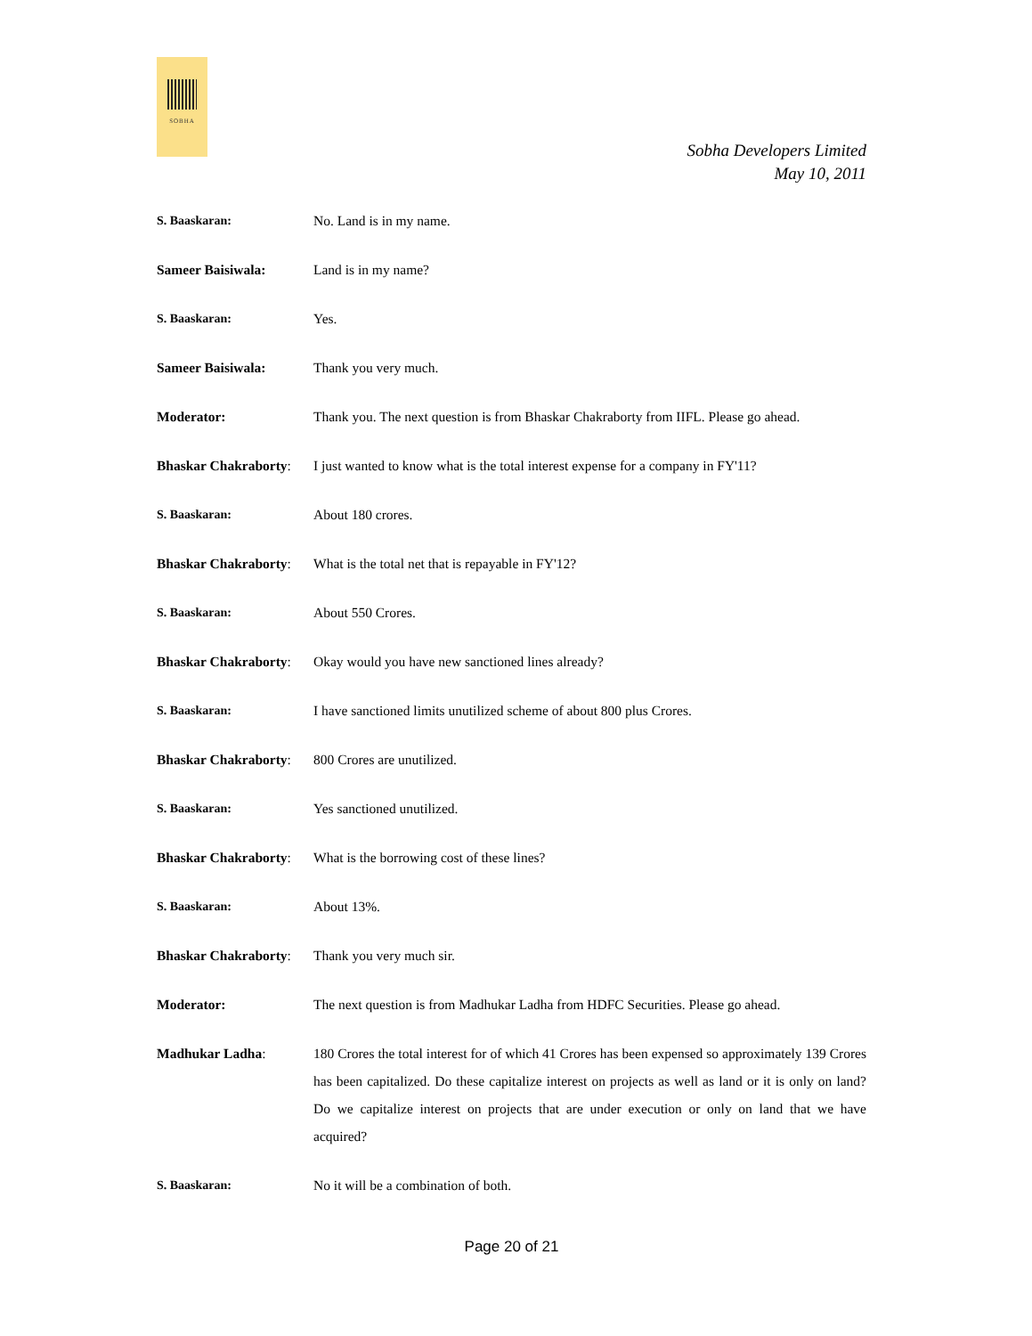SOBHA
Sobha Developers Limited
May 10, 2011
S. Baaskaran: No. Land is in my name.
Sameer Baisiwala: Land is in my name?
S. Baaskaran: Yes.
Sameer Baisiwala: Thank you very much.
Moderator: Thank you. The next question is from Bhaskar Chakraborty from IIFL. Please go ahead.
Bhaskar Chakraborty:
I just wanted to know what is the total interest expense for a company in FY'11?
S. Baaskaran: About 180 crores.
Bhaskar Chakraborty:
What is the total net that is repayable in FY'12?
S. Baaskaran: About 550 Crores.
Bhaskar Chakraborty:
Okay would you have new sanctioned lines already?
S. Baaskaran: I have sanctioned limits unutilized scheme of about 800 plus Crores.
Bhaskar Chakraborty:
800 Crores are unutilized.
S. Baaskaran: Yes sanctioned unutilized.
Bhaskar Chakraborty:
What is the borrowing cost of these lines?
S. Baaskaran: About 13%.
Bhaskar Chakraborty:
Thank you very much sir.
Moderator: The next question is from Madhukar Ladha from HDFC Securities. Please go ahead.
Madhukar Ladha: 180 Crores the total interest for of which 41 Crores has been expensed so approximately 139 Crores has been capitalized. Do these capitalize interest on projects as well as land or it is only on land? Do we capitalize interest on projects that are under execution or only on land that we have acquired?
S. Baaskaran: No it will be a combination of both.
Page 20 of 21